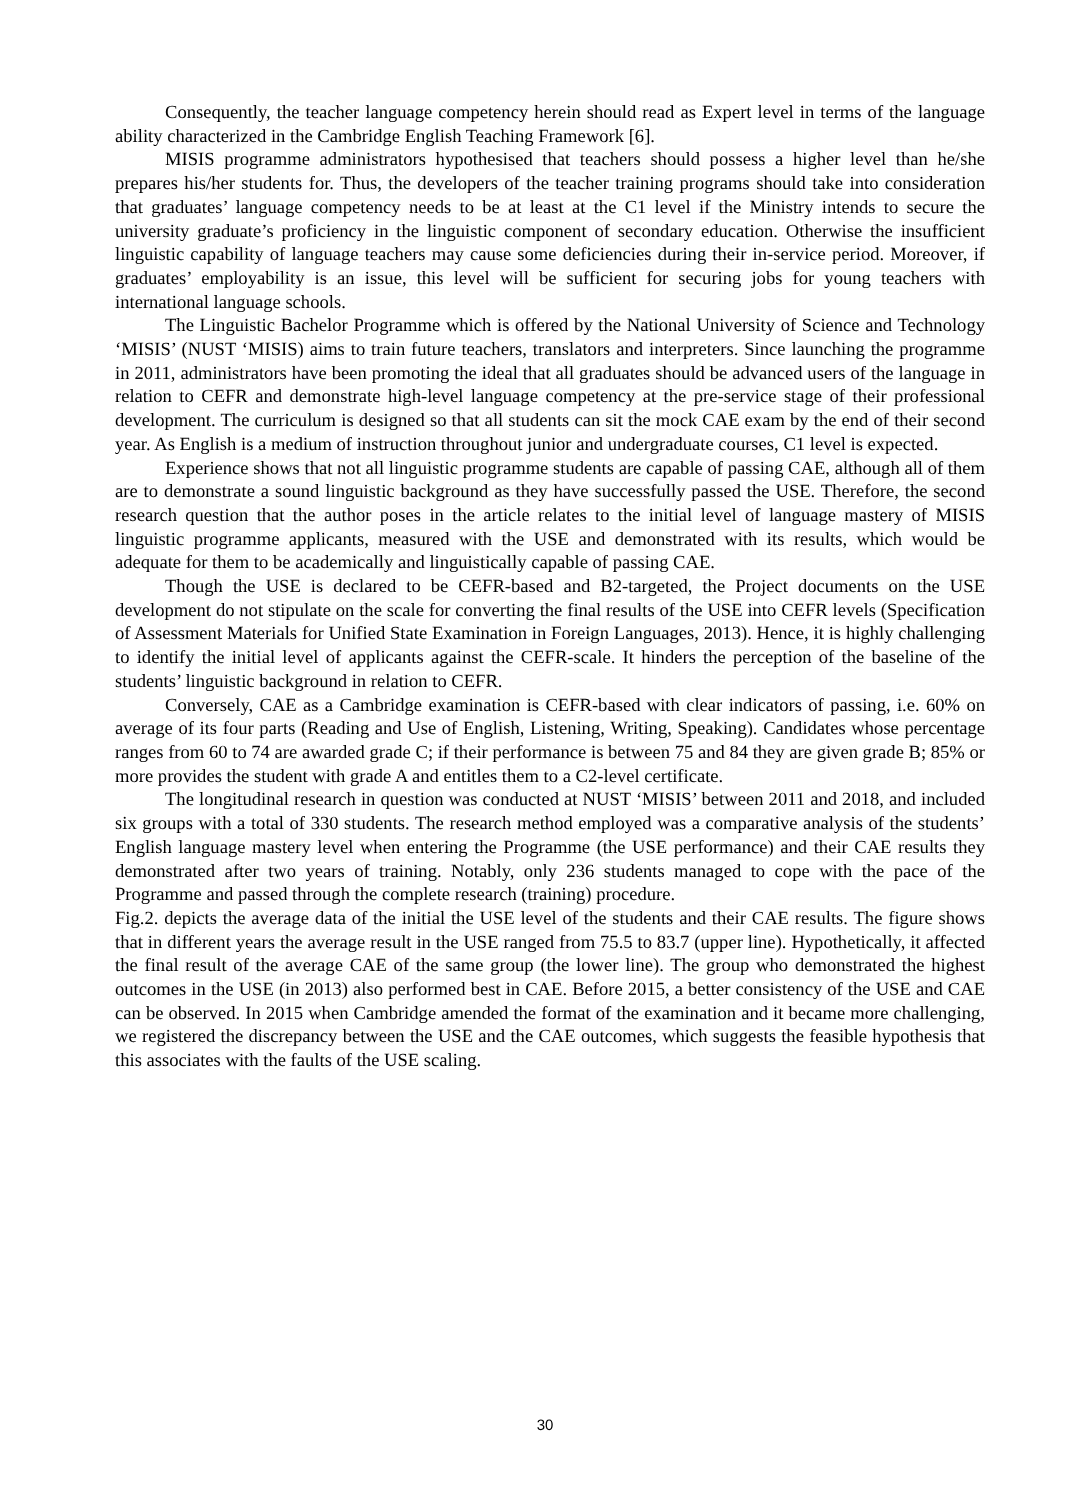Consequently, the teacher language competency herein should read as Expert level in terms of the language ability characterized in the Cambridge English Teaching Framework [6].
MISIS programme administrators hypothesised that teachers should possess a higher level than he/she prepares his/her students for. Thus, the developers of the teacher training programs should take into consideration that graduates’ language competency needs to be at least at the C1 level if the Ministry intends to secure the university graduate’s proficiency in the linguistic component of secondary education. Otherwise the insufficient linguistic capability of language teachers may cause some deficiencies during their in-service period. Moreover, if graduates’ employability is an issue, this level will be sufficient for securing jobs for young teachers with international language schools.
The Linguistic Bachelor Programme which is offered by the National University of Science and Technology ‘MISIS’ (NUST ‘MISIS) aims to train future teachers, translators and interpreters. Since launching the programme in 2011, administrators have been promoting the ideal that all graduates should be advanced users of the language in relation to CEFR and demonstrate high-level language competency at the pre-service stage of their professional development. The curriculum is designed so that all students can sit the mock CAE exam by the end of their second year. As English is a medium of instruction throughout junior and undergraduate courses, C1 level is expected.
Experience shows that not all linguistic programme students are capable of passing CAE, although all of them are to demonstrate a sound linguistic background as they have successfully passed the USE. Therefore, the second research question that the author poses in the article relates to the initial level of language mastery of MISIS linguistic programme applicants, measured with the USE and demonstrated with its results, which would be adequate for them to be academically and linguistically capable of passing CAE.
Though the USE is declared to be CEFR-based and B2-targeted, the Project documents on the USE development do not stipulate on the scale for converting the final results of the USE into CEFR levels (Specification of Assessment Materials for Unified State Examination in Foreign Languages, 2013). Hence, it is highly challenging to identify the initial level of applicants against the CEFR-scale. It hinders the perception of the baseline of the students’ linguistic background in relation to CEFR.
Conversely, CAE as a Cambridge examination is CEFR-based with clear indicators of passing, i.e. 60% on average of its four parts (Reading and Use of English, Listening, Writing, Speaking). Candidates whose percentage ranges from 60 to 74 are awarded grade C; if their performance is between 75 and 84 they are given grade B; 85% or more provides the student with grade A and entitles them to a C2-level certificate.
The longitudinal research in question was conducted at NUST ‘MISIS’ between 2011 and 2018, and included six groups with a total of 330 students. The research method employed was a comparative analysis of the students’ English language mastery level when entering the Programme (the USE performance) and their CAE results they demonstrated after two years of training. Notably, only 236 students managed to cope with the pace of the Programme and passed through the complete research (training) procedure.
Fig.2. depicts the average data of the initial the USE level of the students and their CAE results. The figure shows that in different years the average result in the USE ranged from 75.5 to 83.7 (upper line). Hypothetically, it affected the final result of the average CAE of the same group (the lower line). The group who demonstrated the highest outcomes in the USE (in 2013) also performed best in CAE. Before 2015, a better consistency of the USE and CAE can be observed. In 2015 when Cambridge amended the format of the examination and it became more challenging, we registered the discrepancy between the USE and the CAE outcomes, which suggests the feasible hypothesis that this associates with the faults of the USE scaling.
30